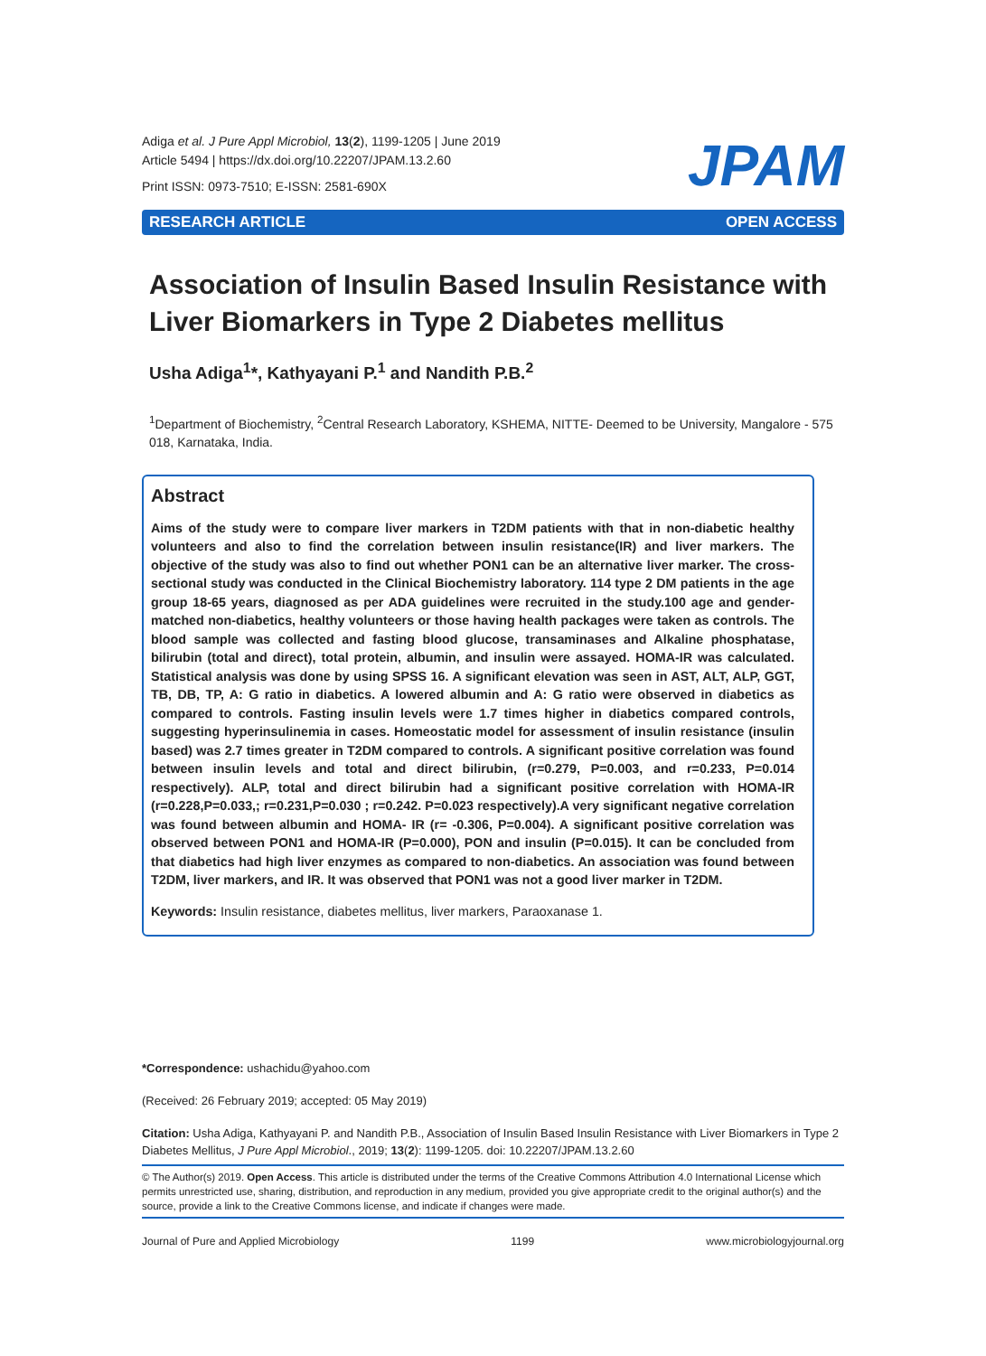Adiga et al. J Pure Appl Microbiol, 13(2), 1199-1205 | June 2019
Article 5494 | https://dx.doi.org/10.22207/JPAM.13.2.60
Print ISSN: 0973-7510; E-ISSN: 2581-690X
JPAM
RESEARCH ARTICLE OPEN ACCESS
Association of Insulin Based Insulin Resistance with Liver Biomarkers in Type 2 Diabetes mellitus
Usha Adiga<sup>1</sup>*, Kathyayani P.<sup>1</sup> and Nandith P.B.<sup>2</sup>
<sup>1</sup> Department of Biochemistry, <sup>2</sup>Central Research Laboratory, KSHEMA, NITTE- Deemed to be University, Mangalore - 575 018, Karnataka, India.
Abstract
Aims of the study were to compare liver markers in T2DM patients with that in non-diabetic healthy volunteers and also to find the correlation between insulin resistance(IR) and liver markers. The objective of the study was also to find out whether PON1 can be an alternative liver marker. The cross-sectional study was conducted in the Clinical Biochemistry laboratory. 114 type 2 DM patients in the age group 18-65 years, diagnosed as per ADA guidelines were recruited in the study.100 age and gender-matched non-diabetics, healthy volunteers or those having health packages were taken as controls. The blood sample was collected and fasting blood glucose, transaminases and Alkaline phosphatase, bilirubin (total and direct), total protein, albumin, and insulin were assayed. HOMA-IR was calculated. Statistical analysis was done by using SPSS 16. A significant elevation was seen in AST, ALT, ALP, GGT, TB, DB, TP, A: G ratio in diabetics. A lowered albumin and A: G ratio were observed in diabetics as compared to controls. Fasting insulin levels were 1.7 times higher in diabetics compared controls, suggesting hyperinsulinemia in cases. Homeostatic model for assessment of insulin resistance (insulin based) was 2.7 times greater in T2DM compared to controls. A significant positive correlation was found between insulin levels and total and direct bilirubin, (r=0.279, P=0.003, and r=0.233, P=0.014 respectively). ALP, total and direct bilirubin had a significant positive correlation with HOMA-IR (r=0.228,P=0.033,; r=0.231,P=0.030 ; r=0.242. P=0.023 respectively).A very significant negative correlation was found between albumin and HOMA- IR (r= -0.306, P=0.004). A significant positive correlation was observed between PON1 and HOMA-IR (P=0.000), PON and insulin (P=0.015). It can be concluded from that diabetics had high liver enzymes as compared to non-diabetics. An association was found between T2DM, liver markers, and IR. It was observed that PON1 was not a good liver marker in T2DM.
Keywords: Insulin resistance, diabetes mellitus, liver markers, Paraoxanase 1.
*Correspondence: ushachidu@yahoo.com
(Received: 26 February 2019; accepted: 05 May 2019)
Citation: Usha Adiga, Kathyayani P. and Nandith P.B., Association of Insulin Based Insulin Resistance with Liver Biomarkers in Type 2 Diabetes Mellitus, J Pure Appl Microbiol., 2019; 13(2): 1199-1205. doi: 10.22207/JPAM.13.2.60
© The Author(s) 2019. Open Access. This article is distributed under the terms of the Creative Commons Attribution 4.0 International License which permits unrestricted use, sharing, distribution, and reproduction in any medium, provided you give appropriate credit to the original author(s) and the source, provide a link to the Creative Commons license, and indicate if changes were made.
Journal of Pure and Applied Microbiology 1199 www.microbiologyjournal.org